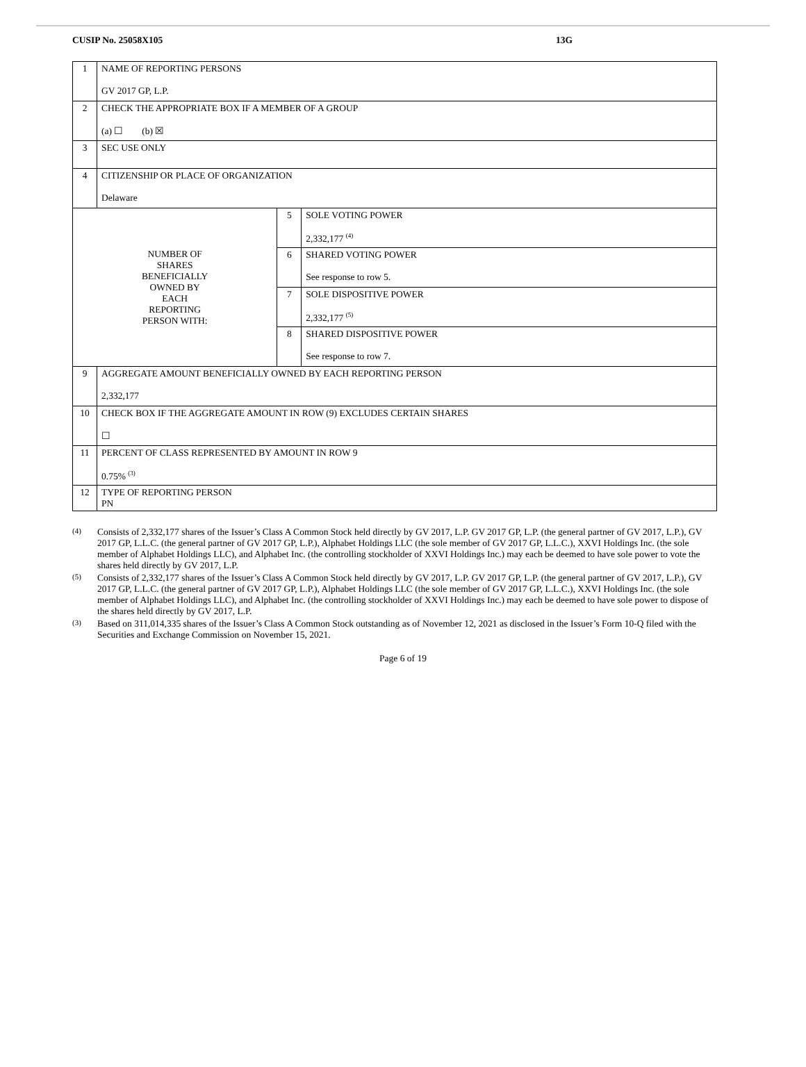CUSIP No. 25058X105 13G
| 1 | NAME OF REPORTING PERSONS GV 2017 GP, L.P. | | |
| 2 | CHECK THE APPROPRIATE BOX IF A MEMBER OF A GROUP (a) ☐ (b) ☒ | | |
| 3 | SEC USE ONLY | | |
| 4 | CITIZENSHIP OR PLACE OF ORGANIZATION Delaware | | |
| NUMBER OF SHARES BENEFICIALLY OWNED BY EACH REPORTING PERSON WITH: | | 5 | SOLE VOTING POWER 2,332,177 <sup>(4)</sup> |
| | | 6 | SHARED VOTING POWER See response to row 5. |
| | | 7 | SOLE DISPOSITIVE POWER 2,332,177 <sup>(5)</sup> |
| | | 8 | SHARED DISPOSITIVE POWER See response to row 7. |
| 9 | AGGREGATE AMOUNT BENEFICIALLY OWNED BY EACH REPORTING PERSON 2,332,177 | | |
| 10 | CHECK BOX IF THE AGGREGATE AMOUNT IN ROW (9) EXCLUDES CERTAIN SHARES ☐ | | |
| 11 | PERCENT OF CLASS REPRESENTED BY AMOUNT IN ROW 9 0.75% <sup>(3)</sup> | | |
| 12 | TYPE OF REPORTING PERSON PN | | |
(4) Consists of 2,332,177 shares of the Issuer’s Class A Common Stock held directly by GV 2017, L.P. GV 2017 GP, L.P. (the general partner of GV 2017, L.P.), GV 2017 GP, L.L.C. (the general partner of GV 2017 GP, L.P.), Alphabet Holdings LLC (the sole member of GV 2017 GP, L.L.C.), XXVI Holdings Inc. (the sole member of Alphabet Holdings LLC), and Alphabet Inc. (the controlling stockholder of XXVI Holdings Inc.) may each be deemed to have sole power to vote the shares held directly by GV 2017, L.P.
(5) Consists of 2,332,177 shares of the Issuer’s Class A Common Stock held directly by GV 2017, L.P. GV 2017 GP, L.P. (the general partner of GV 2017, L.P.), GV 2017 GP, L.L.C. (the general partner of GV 2017 GP, L.P.), Alphabet Holdings LLC (the sole member of GV 2017 GP, L.L.C.), XXVI Holdings Inc. (the sole member of Alphabet Holdings LLC), and Alphabet Inc. (the controlling stockholder of XXVI Holdings Inc.) may each be deemed to have sole power to dispose of the shares held directly by GV 2017, L.P.
(3) Based on 311,014,335 shares of the Issuer’s Class A Common Stock outstanding as of November 12, 2021 as disclosed in the Issuer’s Form 10-Q filed with the Securities and Exchange Commission on November 15, 2021.
Page 6 of 19